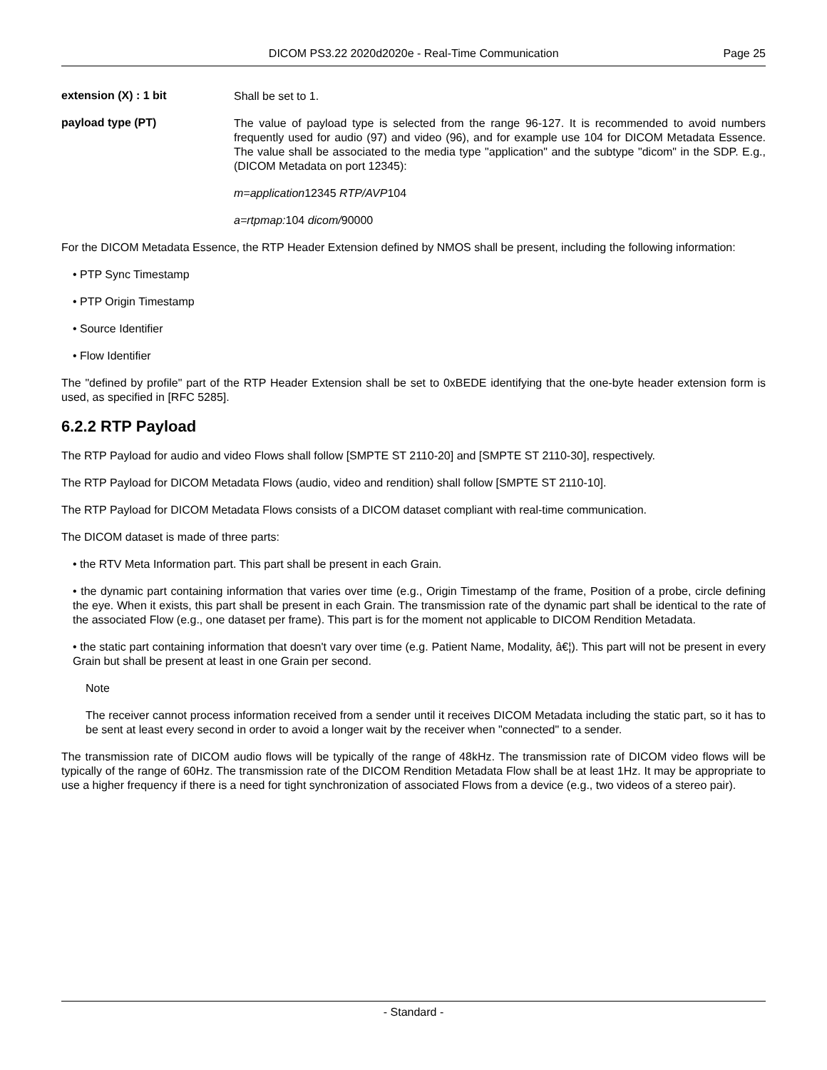DICOM PS3.22 2020d2020e - Real-Time Communication
Page 25
extension (X) : 1 bit
Shall be set to 1.
payload type (PT)
The value of payload type is selected from the range 96-127. It is recommended to avoid numbers frequently used for audio (97) and video (96), and for example use 104 for DICOM Metadata Essence. The value shall be associated to the media type "application" and the subtype "dicom" in the SDP. E.g., (DICOM Metadata on port 12345):
m=application12345 RTP/AVP104
a=rtpmap: 104 dicom/90000
For the DICOM Metadata Essence, the RTP Header Extension defined by NMOS shall be present, including the following information:
• PTP Sync Timestamp
• PTP Origin Timestamp
• Source Identifier
• Flow Identifier
The "defined by profile" part of the RTP Header Extension shall be set to 0xBEDE identifying that the one-byte header extension form is used, as specified in [RFC 5285].
6.2.2 RTP Payload
The RTP Payload for audio and video Flows shall follow [SMPTE ST 2110-20] and [SMPTE ST 2110-30], respectively.
The RTP Payload for DICOM Metadata Flows (audio, video and rendition) shall follow [SMPTE ST 2110-10].
The RTP Payload for DICOM Metadata Flows consists of a DICOM dataset compliant with real-time communication.
The DICOM dataset is made of three parts:
• the RTV Meta Information part. This part shall be present in each Grain.
• the dynamic part containing information that varies over time (e.g., Origin Timestamp of the frame, Position of a probe, circle defining the eye. When it exists, this part shall be present in each Grain. The transmission rate of the dynamic part shall be identical to the rate of the associated Flow (e.g., one dataset per frame). This part is for the moment not applicable to DICOM Rendition Metadata.
• the static part containing information that doesn't vary over time (e.g. Patient Name, Modality, â€¦). This part will not be present in every Grain but shall be present at least in one Grain per second.
Note
The receiver cannot process information received from a sender until it receives DICOM Metadata including the static part, so it has to be sent at least every second in order to avoid a longer wait by the receiver when "connected" to a sender.
The transmission rate of DICOM audio flows will be typically of the range of 48kHz. The transmission rate of DICOM video flows will be typically of the range of 60Hz. The transmission rate of the DICOM Rendition Metadata Flow shall be at least 1Hz. It may be appropriate to use a higher frequency if there is a need for tight synchronization of associated Flows from a device (e.g., two videos of a stereo pair).
- Standard -